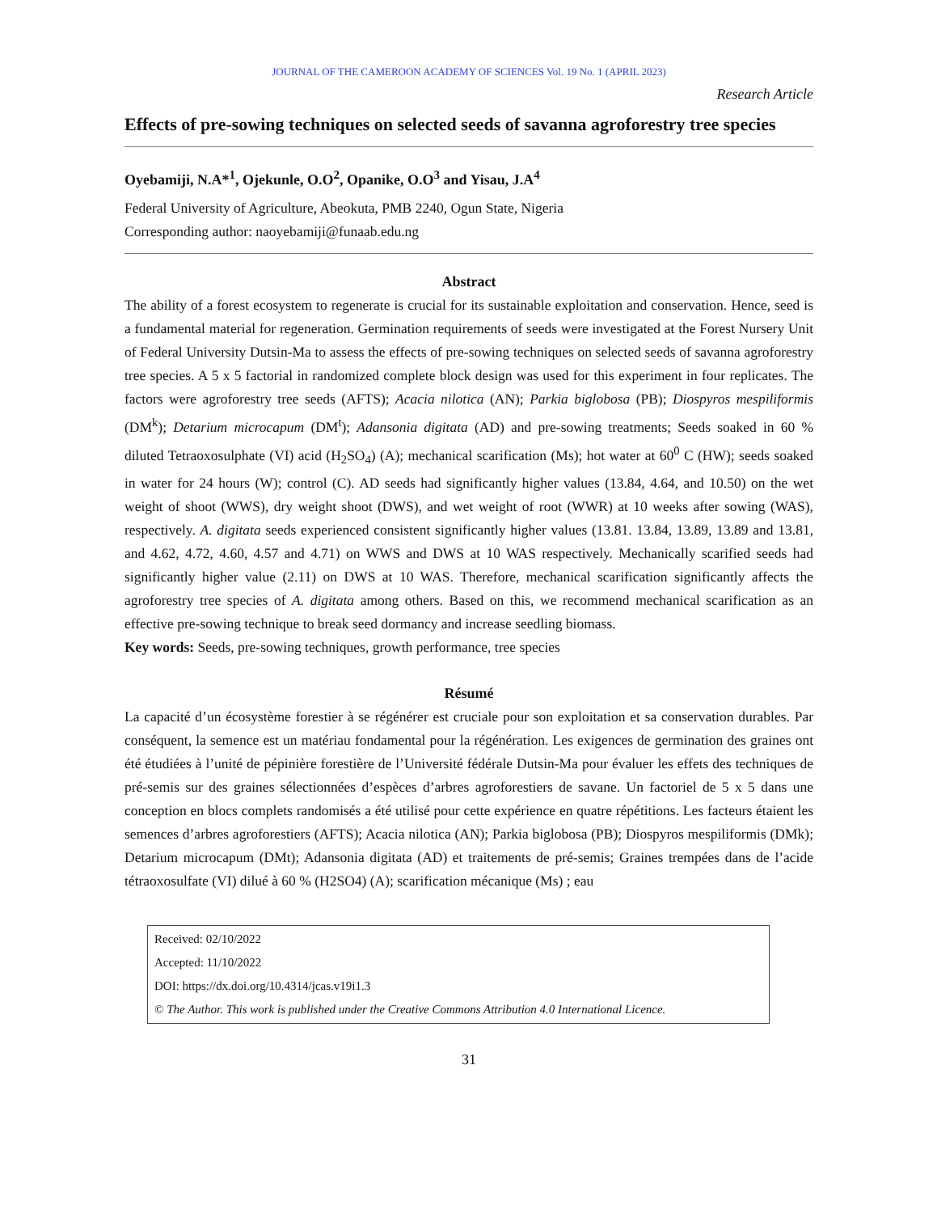JOURNAL OF THE CAMEROON ACADEMY OF SCIENCES Vol. 19 No. 1 (APRIL 2023)
Research Article
Effects of pre-sowing techniques on selected seeds of savanna agroforestry tree species
Oyebamiji, N.A*<sup>1</sup>, Ojekunle, O.O<sup>2</sup>, Opanike, O.O<sup>3</sup> and Yisau, J.A<sup>4</sup>
Federal University of Agriculture, Abeokuta, PMB 2240, Ogun State, Nigeria
Corresponding author: naoyebamiji@funaab.edu.ng
Abstract
The ability of a forest ecosystem to regenerate is crucial for its sustainable exploitation and conservation. Hence, seed is a fundamental material for regeneration. Germination requirements of seeds were investigated at the Forest Nursery Unit of Federal University Dutsin-Ma to assess the effects of pre-sowing techniques on selected seeds of savanna agroforestry tree species. A 5 x 5 factorial in randomized complete block design was used for this experiment in four replicates. The factors were agroforestry tree seeds (AFTS); Acacia nilotica (AN); Parkia biglobosa (PB); Diospyros mespiliformis (DM<sup>k</sup>); Detarium microcapum (DM<sup>t</sup>); Adansonia digitata (AD) and pre-sowing treatments; Seeds soaked in 60 % diluted Tetraoxosulphate (VI) acid (H<sub>2</sub>SO<sub>4</sub>) (A); mechanical scarification (Ms); hot water at 60<sup>0</sup> C (HW); seeds soaked in water for 24 hours (W); control (C). AD seeds had significantly higher values (13.84, 4.64, and 10.50) on the wet weight of shoot (WWS), dry weight shoot (DWS), and wet weight of root (WWR) at 10 weeks after sowing (WAS), respectively. A. digitata seeds experienced consistent significantly higher values (13.81. 13.84, 13.89, 13.89 and 13.81, and 4.62, 4.72, 4.60, 4.57 and 4.71) on WWS and DWS at 10 WAS respectively. Mechanically scarified seeds had significantly higher value (2.11) on DWS at 10 WAS. Therefore, mechanical scarification significantly affects the agroforestry tree species of A. digitata among others. Based on this, we recommend mechanical scarification as an effective pre-sowing technique to break seed dormancy and increase seedling biomass.
Key words: Seeds, pre-sowing techniques, growth performance, tree species
Résumé
La capacité d’un écosystème forestier à se régénérer est cruciale pour son exploitation et sa conservation durables. Par conséquent, la semence est un matériau fondamental pour la régénération. Les exigences de germination des graines ont été étudiées à l’unité de pépinière forestière de l’Université fédérale Dutsin-Ma pour évaluer les effets des techniques de pré-semis sur des graines sélectionnées d’espèces d’arbres agroforestiers de savane. Un factoriel de 5 x 5 dans une conception en blocs complets randomisés a été utilisé pour cette expérience en quatre répétitions. Les facteurs étaient les semences d’arbres agroforestiers (AFTS); Acacia nilotica (AN); Parkia biglobosa (PB); Diospyros mespiliformis (DMk); Detarium microcapum (DMt); Adansonia digitata (AD) et traitements de pré-semis; Graines trempées dans de l’acide tétraoxosulfate (VI) dilué à 60 % (H2SO4) (A); scarification mécanique (Ms) ; eau
Received: 02/10/2022
Accepted: 11/10/2022
DOI: https://dx.doi.org/10.4314/jcas.v19i1.3
© The Author. This work is published under the Creative Commons Attribution 4.0 International Licence.
31